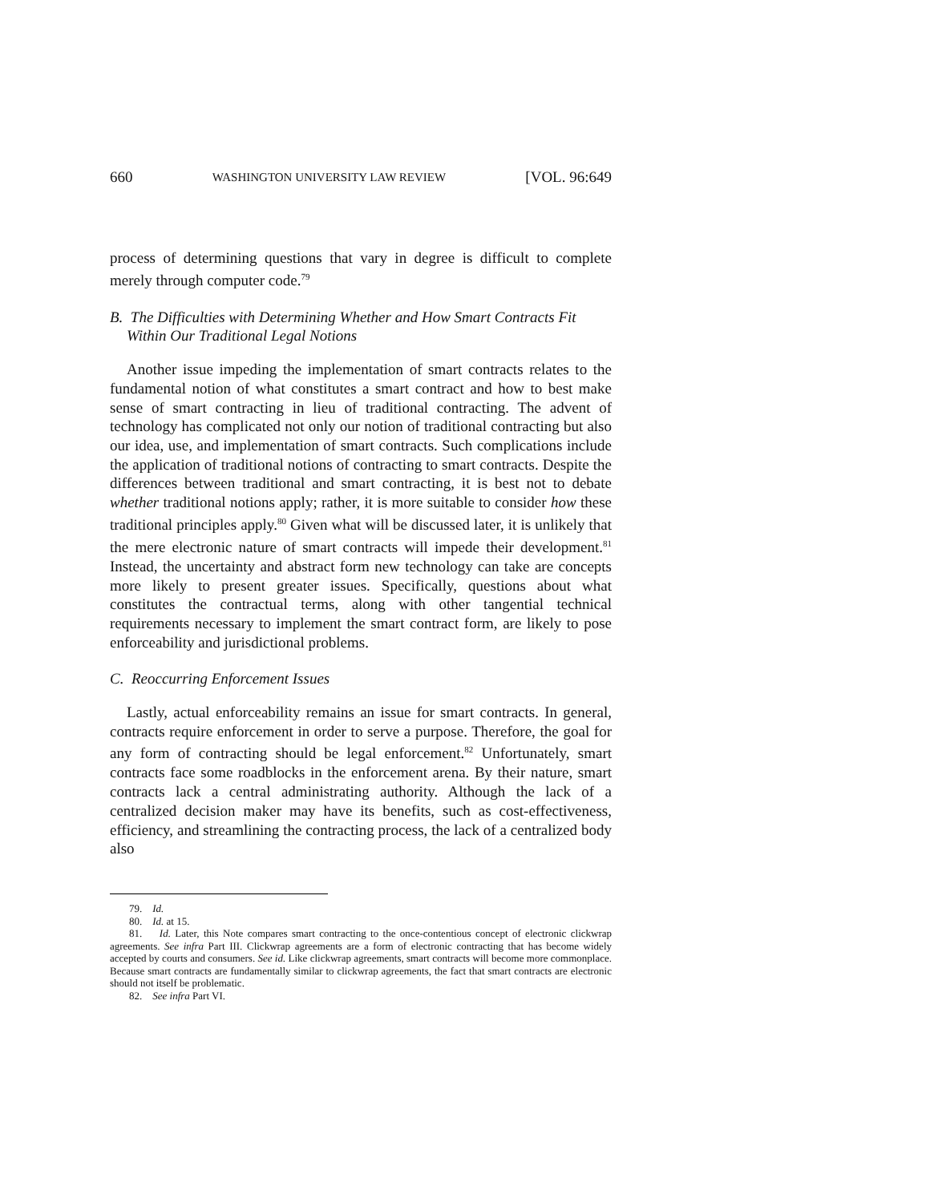660 WASHINGTON UNIVERSITY LAW REVIEW [VOL. 96:649
process of determining questions that vary in degree is difficult to complete merely through computer code.<sup>79</sup>
B. The Difficulties with Determining Whether and How Smart Contracts Fit Within Our Traditional Legal Notions
Another issue impeding the implementation of smart contracts relates to the fundamental notion of what constitutes a smart contract and how to best make sense of smart contracting in lieu of traditional contracting. The advent of technology has complicated not only our notion of traditional contracting but also our idea, use, and implementation of smart contracts. Such complications include the application of traditional notions of contracting to smart contracts. Despite the differences between traditional and smart contracting, it is best not to debate whether traditional notions apply; rather, it is more suitable to consider how these traditional principles apply.<sup>80</sup> Given what will be discussed later, it is unlikely that the mere electronic nature of smart contracts will impede their development.<sup>81</sup> Instead, the uncertainty and abstract form new technology can take are concepts more likely to present greater issues. Specifically, questions about what constitutes the contractual terms, along with other tangential technical requirements necessary to implement the smart contract form, are likely to pose enforceability and jurisdictional problems.
C. Reoccurring Enforcement Issues
Lastly, actual enforceability remains an issue for smart contracts. In general, contracts require enforcement in order to serve a purpose. Therefore, the goal for any form of contracting should be legal enforcement.<sup>82</sup> Unfortunately, smart contracts face some roadblocks in the enforcement arena. By their nature, smart contracts lack a central administrating authority. Although the lack of a centralized decision maker may have its benefits, such as cost-effectiveness, efficiency, and streamlining the contracting process, the lack of a centralized body also
79. Id.
80. Id. at 15.
81. Id. Later, this Note compares smart contracting to the once-contentious concept of electronic clickwrap agreements. See infra Part III. Clickwrap agreements are a form of electronic contracting that has become widely accepted by courts and consumers. See id. Like clickwrap agreements, smart contracts will become more commonplace. Because smart contracts are fundamentally similar to clickwrap agreements, the fact that smart contracts are electronic should not itself be problematic.
82. See infra Part VI.